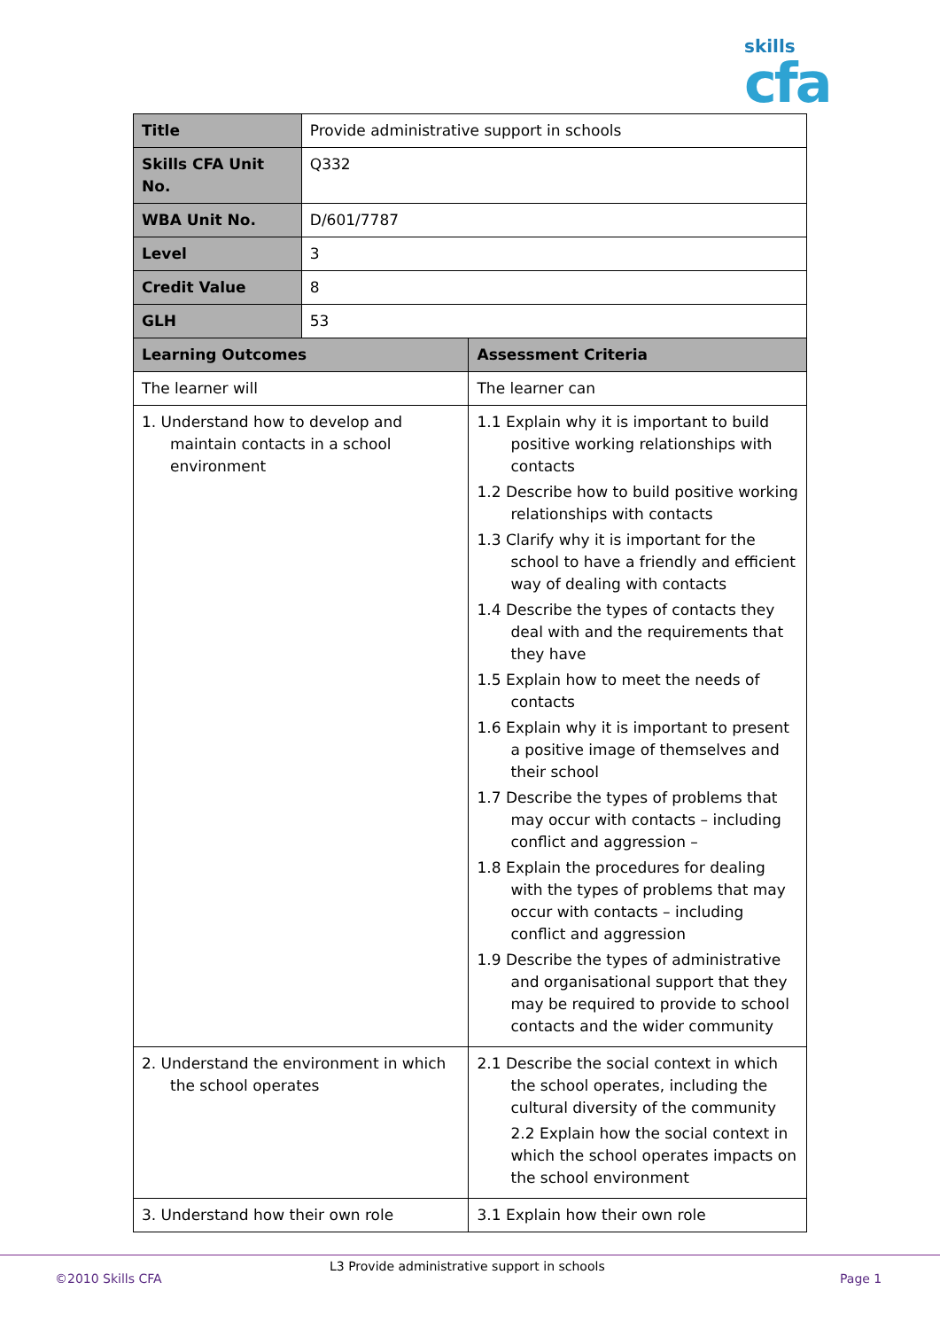skills
cfa
| Title | Provide administrative support in schools | |
| Skills CFA Unit No. | Q332 | |
| WBA Unit No. | D/601/7787 | |
| Level | 3 | |
| Credit Value | 8 | |
| GLH | 53 | |
| Learning Outcomes | | Assessment Criteria |
| The learner will | | The learner can |
| 1. Understand how to develop and maintain contacts in a school environment | | 1.1 Explain why it is important to build positive working relationships with contacts 1.2 Describe how to build positive working relationships with contacts 1.3 Clarify why it is important for the school to have a friendly and efficient way of dealing with contacts 1.4 Describe the types of contacts they deal with and the requirements that they have 1.5 Explain how to meet the needs of contacts 1.6 Explain why it is important to present a positive image of themselves and their school 1.7 Describe the types of problems that may occur with contacts – including conflict and aggression – 1.8 Explain the procedures for dealing with the types of problems that may occur with contacts – including conflict and aggression 1.9 Describe the types of administrative and organisational support that they may be required to provide to school contacts and the wider community |
| 2. Understand the environment in which the school operates | | 2.1 Describe the social context in which the school operates, including the cultural diversity of the community 2.2 Explain how the social context in which the school operates impacts on the school environment |
| 3. Understand how their own role | | 3.1 Explain how their own role |
©2010 Skills CFA
L3 Provide administrative support in schools
Page 1